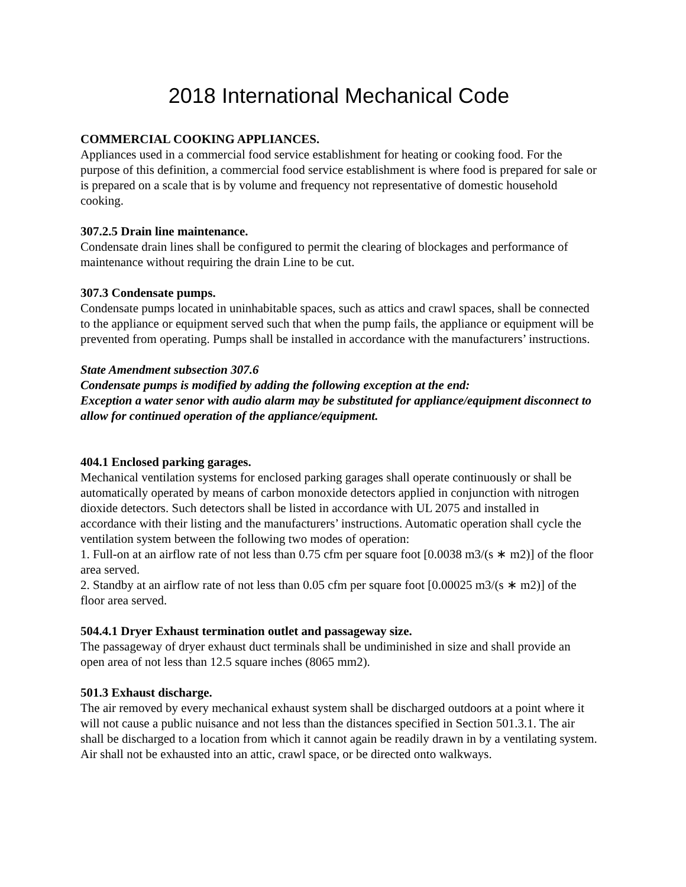2018 International Mechanical Code
COMMERCIAL COOKING APPLIANCES.
Appliances used in a commercial food service establishment for heating or cooking food. For the purpose of this definition, a commercial food service establishment is where food is prepared for sale or is prepared on a scale that is by volume and frequency not representative of domestic household cooking.
307.2.5 Drain line maintenance.
Condensate drain lines shall be configured to permit the clearing of blockages and performance of maintenance without requiring the drain Line to be cut.
307.3 Condensate pumps.
Condensate pumps located in uninhabitable spaces, such as attics and crawl spaces, shall be connected to the appliance or equipment served such that when the pump fails, the appliance or equipment will be prevented from operating. Pumps shall be installed in accordance with the manufacturers’ instructions.
State Amendment subsection 307.6
Condensate pumps is modified by adding the following exception at the end:
Exception a water senor with audio alarm may be substituted for appliance/equipment disconnect to allow for continued operation of the appliance/equipment.
404.1 Enclosed parking garages.
Mechanical ventilation systems for enclosed parking garages shall operate continuously or shall be automatically operated by means of carbon monoxide detectors applied in conjunction with nitrogen dioxide detectors. Such detectors shall be listed in accordance with UL 2075 and installed in accordance with their listing and the manufacturers’ instructions. Automatic operation shall cycle the ventilation system between the following two modes of operation:
1. Full-on at an airflow rate of not less than 0.75 cfm per square foot [0.0038 m3/(s ∗ m2)] of the floor area served.
2. Standby at an airflow rate of not less than 0.05 cfm per square foot [0.00025 m3/(s ∗ m2)] of the floor area served.
504.4.1 Dryer Exhaust termination outlet and passageway size.
The passageway of dryer exhaust duct terminals shall be undiminished in size and shall provide an open area of not less than 12.5 square inches (8065 mm2).
501.3 Exhaust discharge.
The air removed by every mechanical exhaust system shall be discharged outdoors at a point where it will not cause a public nuisance and not less than the distances specified in Section 501.3.1. The air shall be discharged to a location from which it cannot again be readily drawn in by a ventilating system. Air shall not be exhausted into an attic, crawl space, or be directed onto walkways.